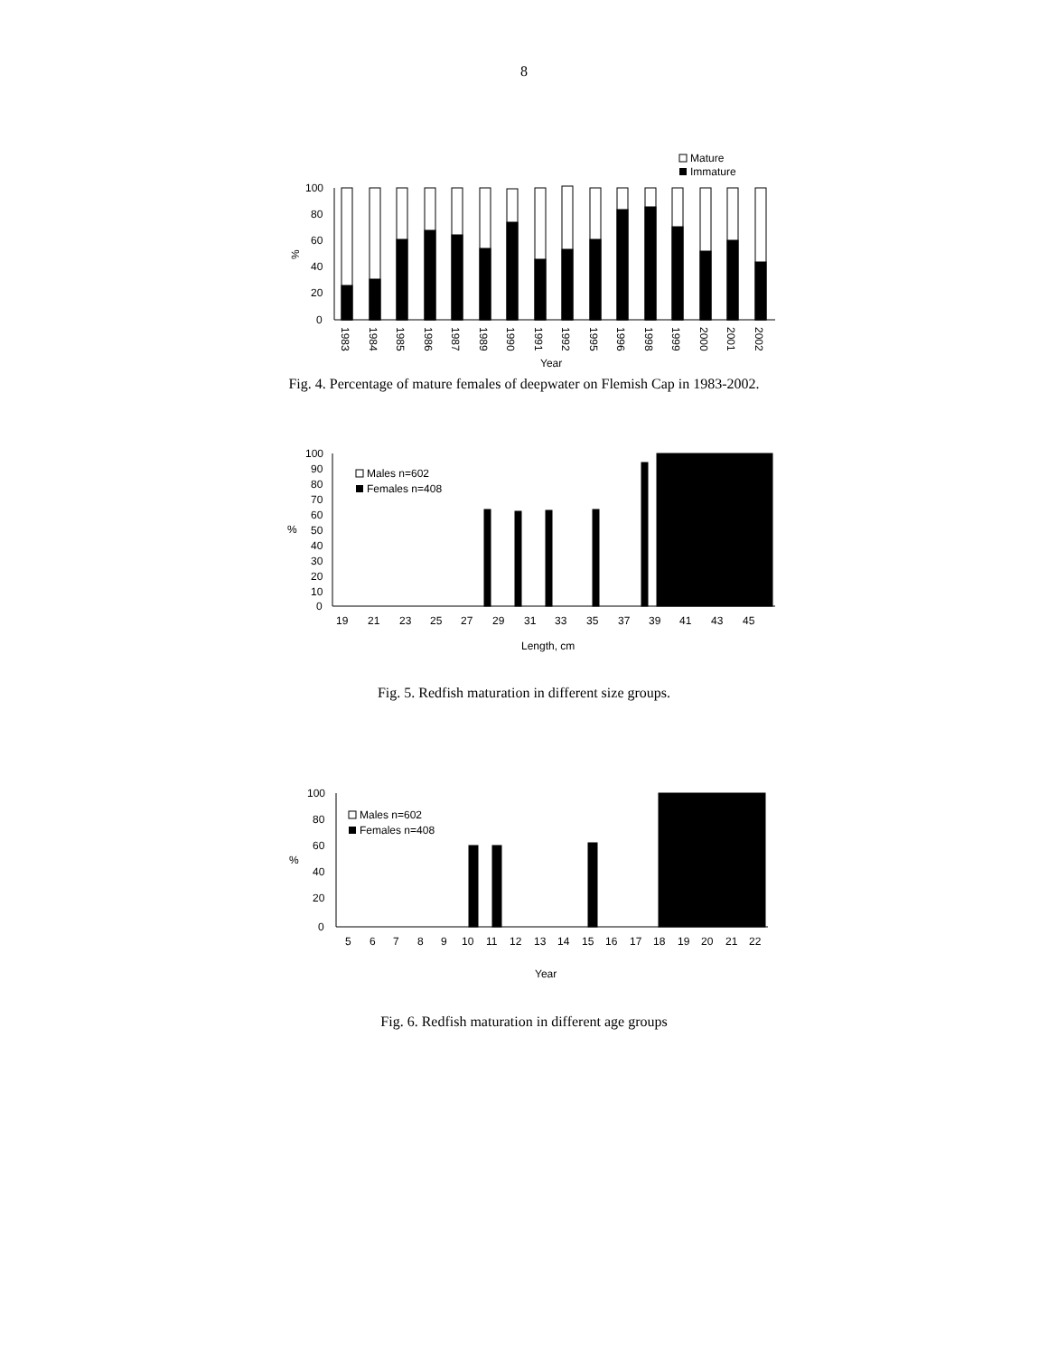8
Mature
Immature
100
80
60
40
20
0
%
1983
1984
1985
1986
1987
1989
1990
1991
1992
1995
1996
1998
1999
2000
2001
2002
Year
Fig. 4. Percentage of mature females of deepwater on Flemish Cap in 1983-2002.
100
90
80
70
60
50
40
30
20
10
0
%
Males n=602
Females n=408
19
21
23
25
27
29
31
33
35
37
39
41
43
45
Length, cm
Fig. 5. Redfish maturation in different size groups.
100
80
60
40
20
0
%
Males n=602
Females n=408
5
6
7
8
9
10
11
12
13
14
15
16
17
18
19
20
21
22
Year
Fig. 6. Redfish maturation in different age groups